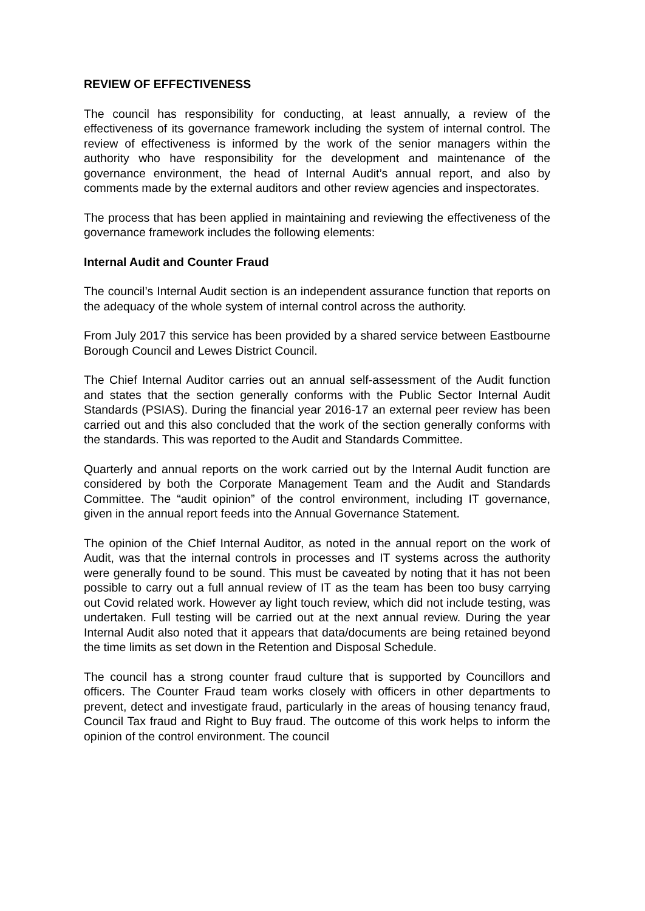REVIEW OF EFFECTIVENESS
The council has responsibility for conducting, at least annually, a review of the effectiveness of its governance framework including the system of internal control. The review of effectiveness is informed by the work of the senior managers within the authority who have responsibility for the development and maintenance of the governance environment, the head of Internal Audit’s annual report, and also by comments made by the external auditors and other review agencies and inspectorates.
The process that has been applied in maintaining and reviewing the effectiveness of the governance framework includes the following elements:
Internal Audit and Counter Fraud
The council’s Internal Audit section is an independent assurance function that reports on the adequacy of the whole system of internal control across the authority.
From July 2017 this service has been provided by a shared service between Eastbourne Borough Council and Lewes District Council.
The Chief Internal Auditor carries out an annual self-assessment of the Audit function and states that the section generally conforms with the Public Sector Internal Audit Standards (PSIAS). During the financial year 2016-17 an external peer review has been carried out and this also concluded that the work of the section generally conforms with the standards. This was reported to the Audit and Standards Committee.
Quarterly and annual reports on the work carried out by the Internal Audit function are considered by both the Corporate Management Team and the Audit and Standards Committee. The “audit opinion” of the control environment, including IT governance, given in the annual report feeds into the Annual Governance Statement.
The opinion of the Chief Internal Auditor, as noted in the annual report on the work of Audit, was that the internal controls in processes and IT systems across the authority were generally found to be sound. This must be caveated by noting that it has not been possible to carry out a full annual review of IT as the team has been too busy carrying out Covid related work. However ay light touch review, which did not include testing, was undertaken. Full testing will be carried out at the next annual review. During the year Internal Audit also noted that it appears that data/documents are being retained beyond the time limits as set down in the Retention and Disposal Schedule.
The council has a strong counter fraud culture that is supported by Councillors and officers. The Counter Fraud team works closely with officers in other departments to prevent, detect and investigate fraud, particularly in the areas of housing tenancy fraud, Council Tax fraud and Right to Buy fraud. The outcome of this work helps to inform the opinion of the control environment. The council